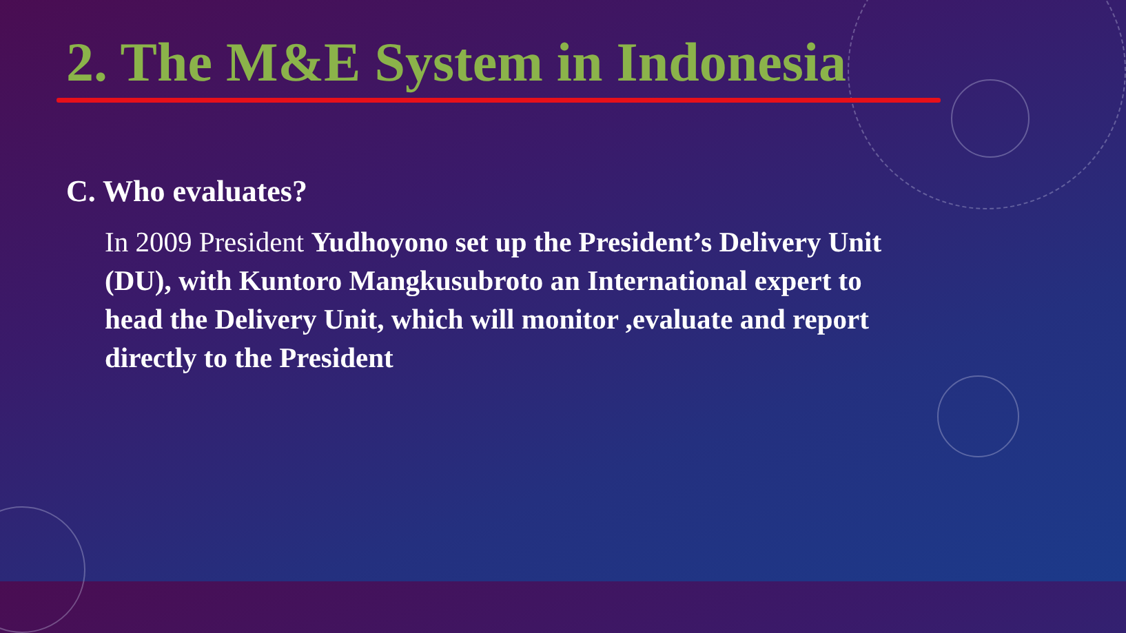2. The M&E System in Indonesia
C. Who evaluates?
In 2009 President Yudhoyono set up the President’s Delivery Unit (DU), with Kuntoro Mangkusubroto an International expert to head the Delivery Unit, which will monitor ,evaluate and report directly to the President